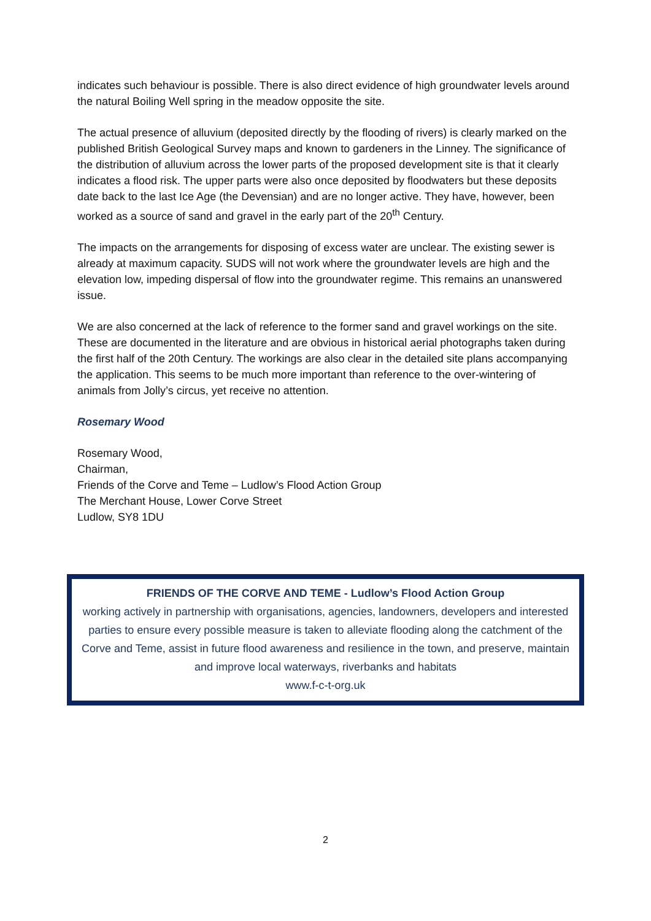indicates such behaviour is possible. There is also direct evidence of high groundwater levels around the natural Boiling Well spring in the meadow opposite the site.
The actual presence of alluvium (deposited directly by the flooding of rivers) is clearly marked on the published British Geological Survey maps and known to gardeners in the Linney. The significance of the distribution of alluvium across the lower parts of the proposed development site is that it clearly indicates a flood risk. The upper parts were also once deposited by floodwaters but these deposits date back to the last Ice Age (the Devensian) and are no longer active. They have, however, been worked as a source of sand and gravel in the early part of the 20<sup>th</sup> Century.
The impacts on the arrangements for disposing of excess water are unclear. The existing sewer is already at maximum capacity. SUDS will not work where the groundwater levels are high and the elevation low, impeding dispersal of flow into the groundwater regime. This remains an unanswered issue.
We are also concerned at the lack of reference to the former sand and gravel workings on the site. These are documented in the literature and are obvious in historical aerial photographs taken during the first half of the 20th Century. The workings are also clear in the detailed site plans accompanying the application. This seems to be much more important than reference to the over-wintering of animals from Jolly’s circus, yet receive no attention.
Rosemary Wood
Rosemary Wood,
Chairman,
Friends of the Corve and Teme – Ludlow’s Flood Action Group
The Merchant House, Lower Corve Street
Ludlow, SY8 1DU
FRIENDS OF THE CORVE AND TEME - Ludlow’s Flood Action Group
working actively in partnership with organisations, agencies, landowners, developers and interested parties to ensure every possible measure is taken to alleviate flooding along the catchment of the Corve and Teme, assist in future flood awareness and resilience in the town, and preserve, maintain and improve local waterways, riverbanks and habitats
www.f-c-t-org.uk
2